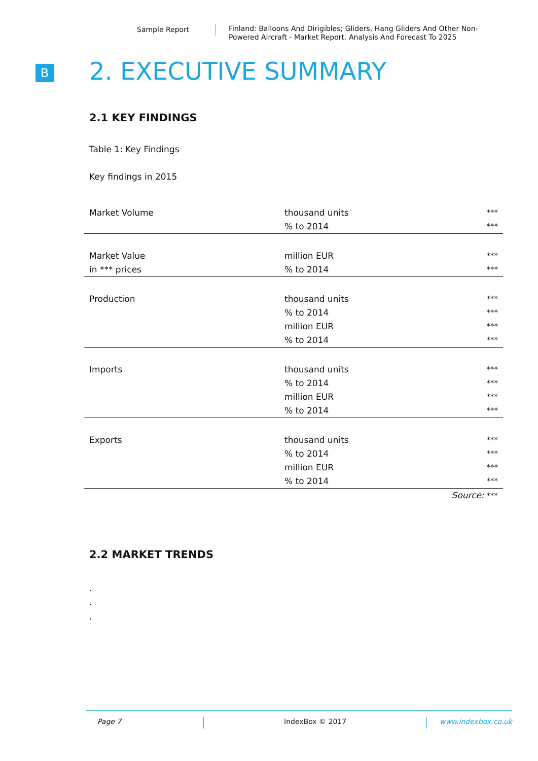Sample Report Finland: Balloons And Dirigibles; Gliders, Hang Gliders And Other Non-
Powered Aircraft - Market Report. Analysis And Forecast To 2025
B 2. EXECUTIVE SUMMARY
2.1 KEY FINDINGS
Table 1: Key Findings
Key findings in 2015
| Market Volume | thousand units % to 2014 | *** *** |
| Market Value in *** prices | million EUR % to 2014 | *** *** |
| Production | thousand units % to 2014 million EUR % to 2014 | *** *** *** *** |
| Imports | thousand units % to 2014 million EUR % to 2014 | *** *** *** *** |
| Exports | thousand units % to 2014 million EUR % to 2014 | *** *** *** *** |
| | | Source: *** |
2.2 MARKET TRENDS
.
.
.
Page 7 IndexBox © 2017 www.indexbox.co.uk